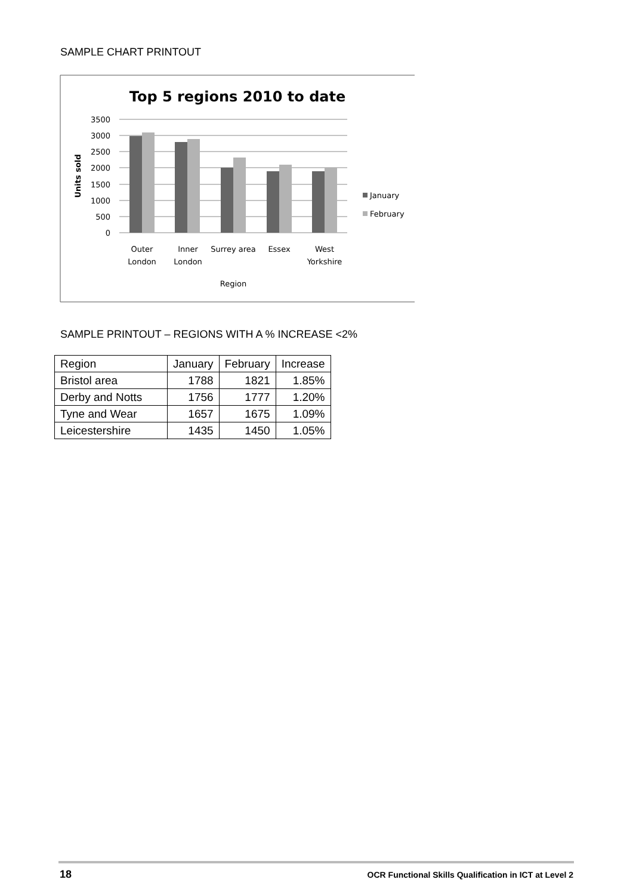SAMPLE CHART PRINTOUT
Top 5 regions 2010 to date
3500
3000
2500
2000
1500
1000
500
0
Units sold
Outer
London
Inner
London
Surrey area
Essex
West
Yorkshire
Region
January
February
SAMPLE PRINTOUT – REGIONS WITH A % INCREASE <2%
| Region | January | February | Increase |
| --- | --- | --- | --- |
| Bristol area | 1788 | 1821 | 1.85% |
| Derby and Notts | 1756 | 1777 | 1.20% |
| Tyne and Wear | 1657 | 1675 | 1.09% |
| Leicestershire | 1435 | 1450 | 1.05% |
18
OCR Functional Skills Qualification in ICT at Level 2